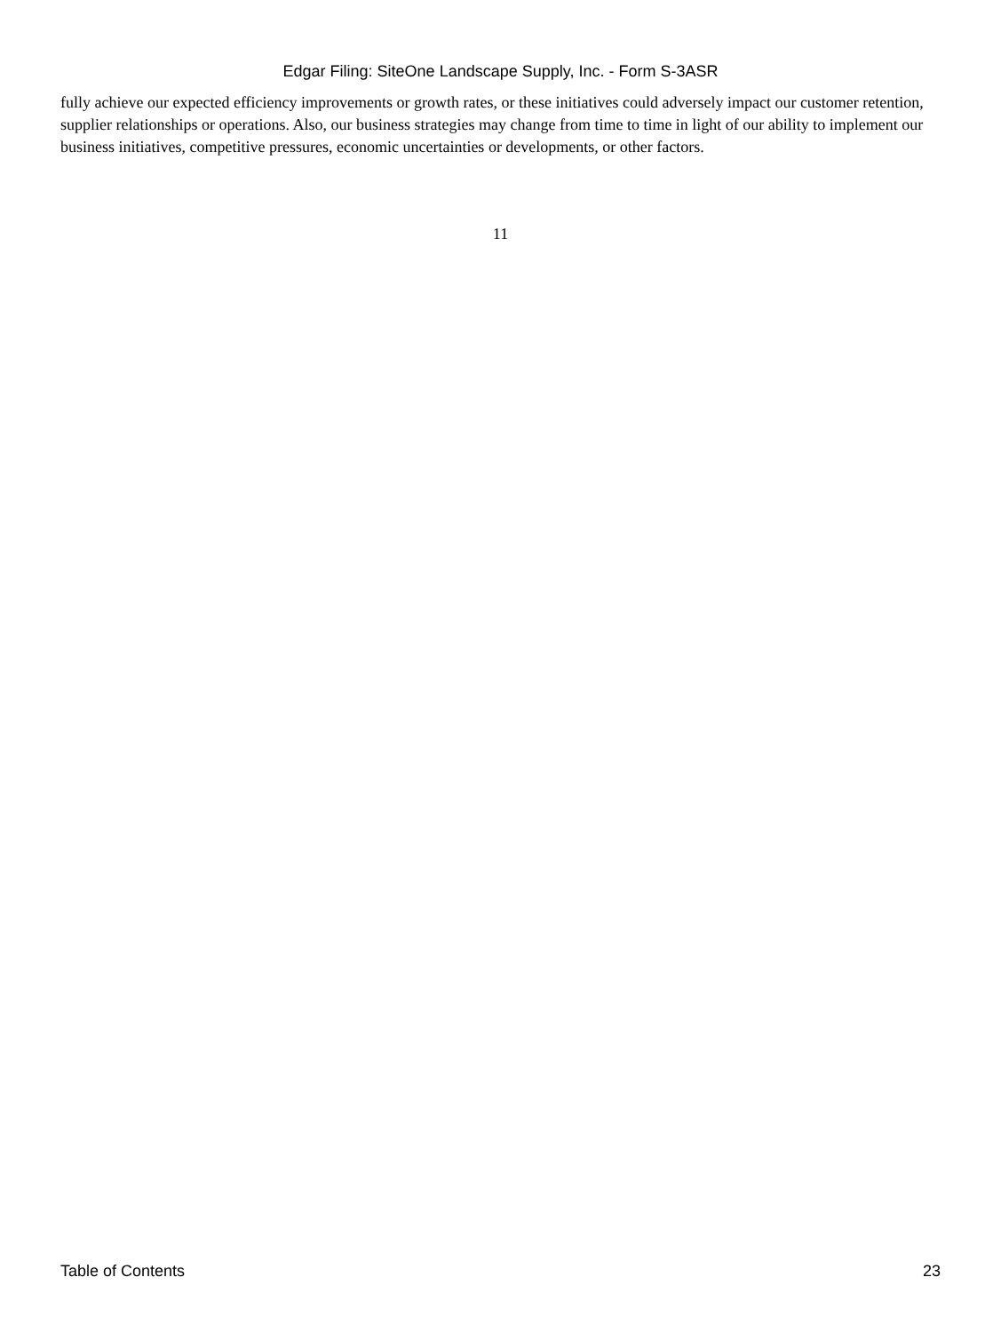Edgar Filing: SiteOne Landscape Supply, Inc. - Form S-3ASR
fully achieve our expected efficiency improvements or growth rates, or these initiatives could adversely impact our customer retention, supplier relationships or operations. Also, our business strategies may change from time to time in light of our ability to implement our business initiatives, competitive pressures, economic uncertainties or developments, or other factors.
11
Table of Contents 23